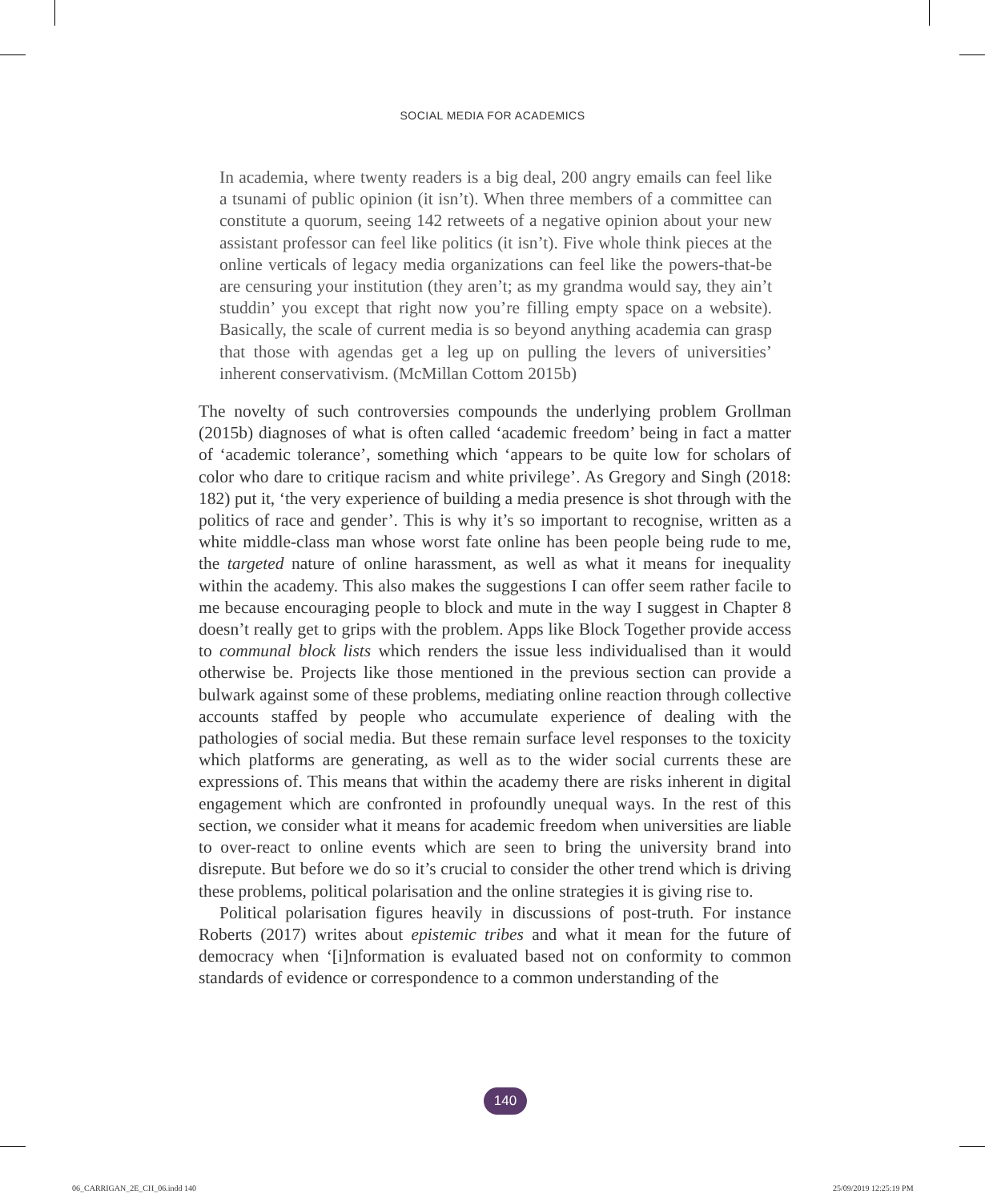SOCIAL MEDIA FOR ACADEMICS
In academia, where twenty readers is a big deal, 200 angry emails can feel like a tsunami of public opinion (it isn’t). When three members of a committee can constitute a quorum, seeing 142 retweets of a negative opinion about your new assistant professor can feel like politics (it isn’t). Five whole think pieces at the online verticals of legacy media organizations can feel like the powers-that-be are censuring your institution (they aren’t; as my grandma would say, they ain’t studdin’ you except that right now you’re filling empty space on a website). Basically, the scale of current media is so beyond anything academia can grasp that those with agendas get a leg up on pulling the levers of universities’ inherent conservativism. (McMillan Cottom 2015b)
The novelty of such controversies compounds the underlying problem Grollman (2015b) diagnoses of what is often called ‘academic freedom’ being in fact a matter of ‘academic tolerance’, something which ‘appears to be quite low for scholars of color who dare to critique racism and white privilege’. As Gregory and Singh (2018: 182) put it, ‘the very experience of building a media presence is shot through with the politics of race and gender’. This is why it’s so important to recognise, written as a white middle-class man whose worst fate online has been people being rude to me, the targeted nature of online harassment, as well as what it means for inequality within the academy. This also makes the suggestions I can offer seem rather facile to me because encouraging people to block and mute in the way I suggest in Chapter 8 doesn’t really get to grips with the problem. Apps like Block Together provide access to communal block lists which renders the issue less individualised than it would otherwise be. Projects like those mentioned in the previous section can provide a bulwark against some of these problems, mediating online reaction through collective accounts staffed by people who accumulate experience of dealing with the pathologies of social media. But these remain surface level responses to the toxicity which platforms are generating, as well as to the wider social currents these are expressions of. This means that within the academy there are risks inherent in digital engagement which are confronted in profoundly unequal ways. In the rest of this section, we consider what it means for academic freedom when universities are liable to over-react to online events which are seen to bring the university brand into disrepute. But before we do so it’s crucial to consider the other trend which is driving these problems, political polarisation and the online strategies it is giving rise to.
Political polarisation figures heavily in discussions of post-truth. For instance Roberts (2017) writes about epistemic tribes and what it mean for the future of democracy when ‘[i]nformation is evaluated based not on conformity to common standards of evidence or correspondence to a common understanding of the
140
06_CARRIGAN_2E_CH_06.indd 140 25/09/2019 12:25:19 PM